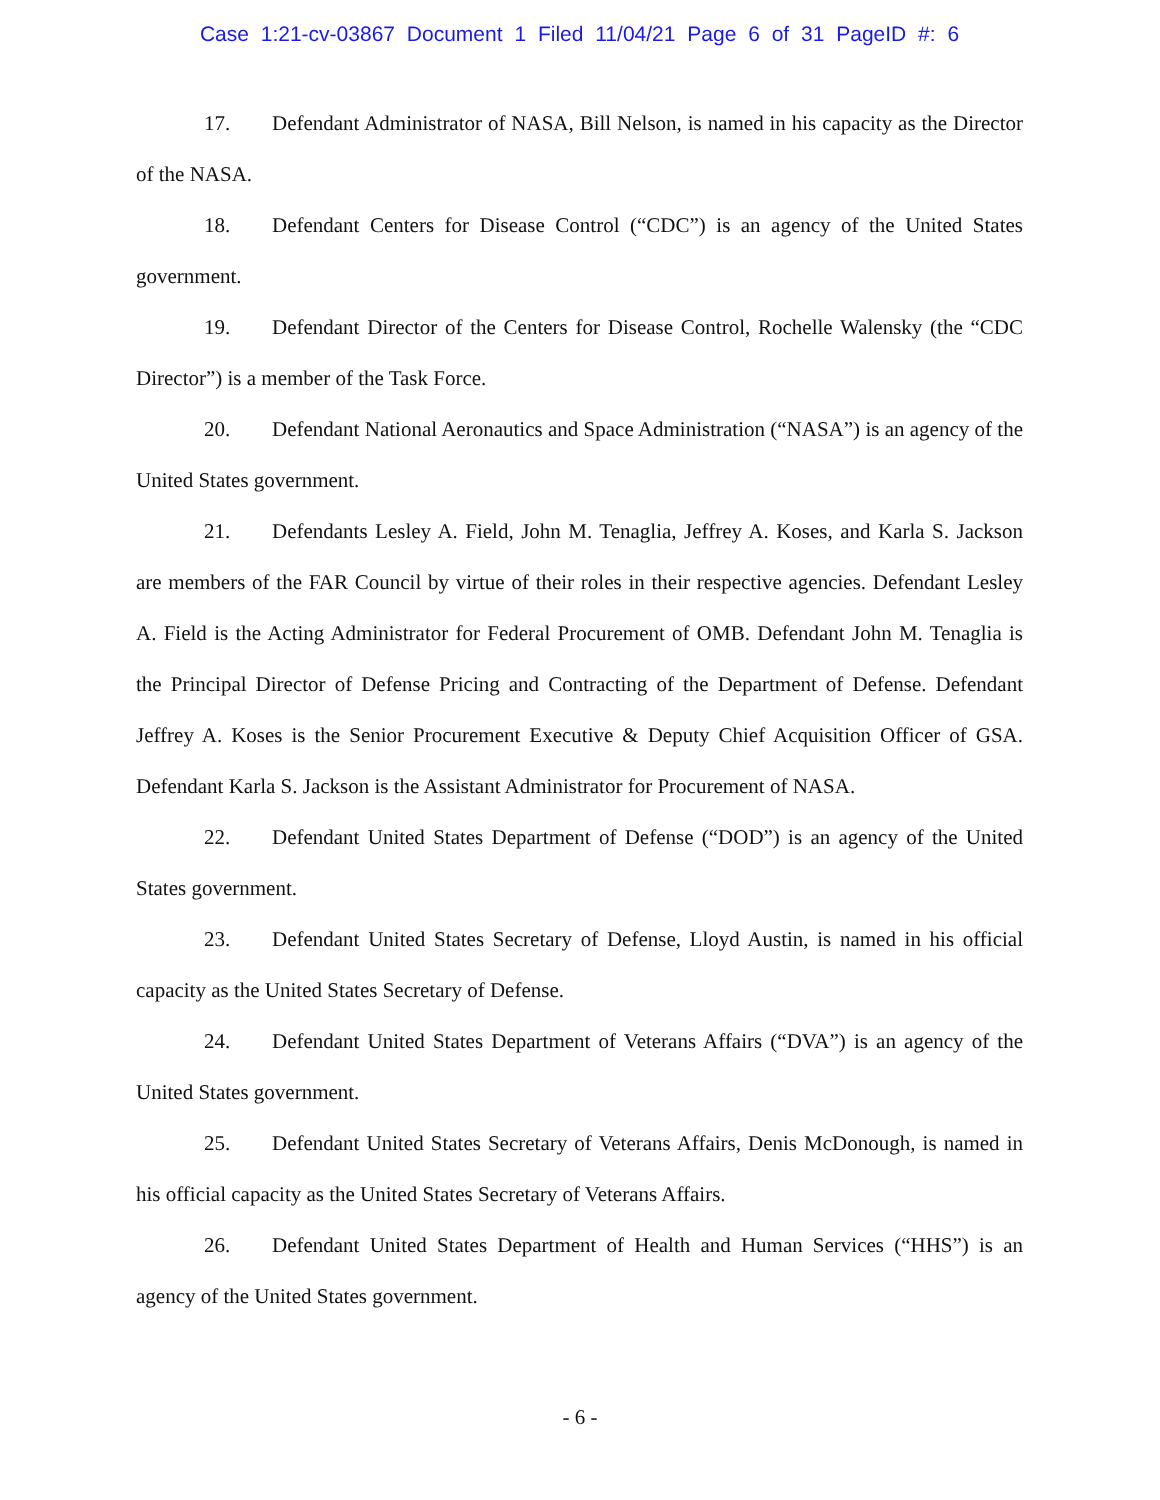Case 1:21-cv-03867 Document 1 Filed 11/04/21 Page 6 of 31 PageID #: 6
17. Defendant Administrator of NASA, Bill Nelson, is named in his capacity as the Director of the NASA.
18. Defendant Centers for Disease Control (“CDC”) is an agency of the United States government.
19. Defendant Director of the Centers for Disease Control, Rochelle Walensky (the “CDC Director”) is a member of the Task Force.
20. Defendant National Aeronautics and Space Administration (“NASA”) is an agency of the United States government.
21. Defendants Lesley A. Field, John M. Tenaglia, Jeffrey A. Koses, and Karla S. Jackson are members of the FAR Council by virtue of their roles in their respective agencies. Defendant Lesley A. Field is the Acting Administrator for Federal Procurement of OMB. Defendant John M. Tenaglia is the Principal Director of Defense Pricing and Contracting of the Department of Defense. Defendant Jeffrey A. Koses is the Senior Procurement Executive & Deputy Chief Acquisition Officer of GSA. Defendant Karla S. Jackson is the Assistant Administrator for Procurement of NASA.
22. Defendant United States Department of Defense (“DOD”) is an agency of the United States government.
23. Defendant United States Secretary of Defense, Lloyd Austin, is named in his official capacity as the United States Secretary of Defense.
24. Defendant United States Department of Veterans Affairs (“DVA”) is an agency of the United States government.
25. Defendant United States Secretary of Veterans Affairs, Denis McDonough, is named in his official capacity as the United States Secretary of Veterans Affairs.
26. Defendant United States Department of Health and Human Services (“HHS”) is an agency of the United States government.
- 6 -